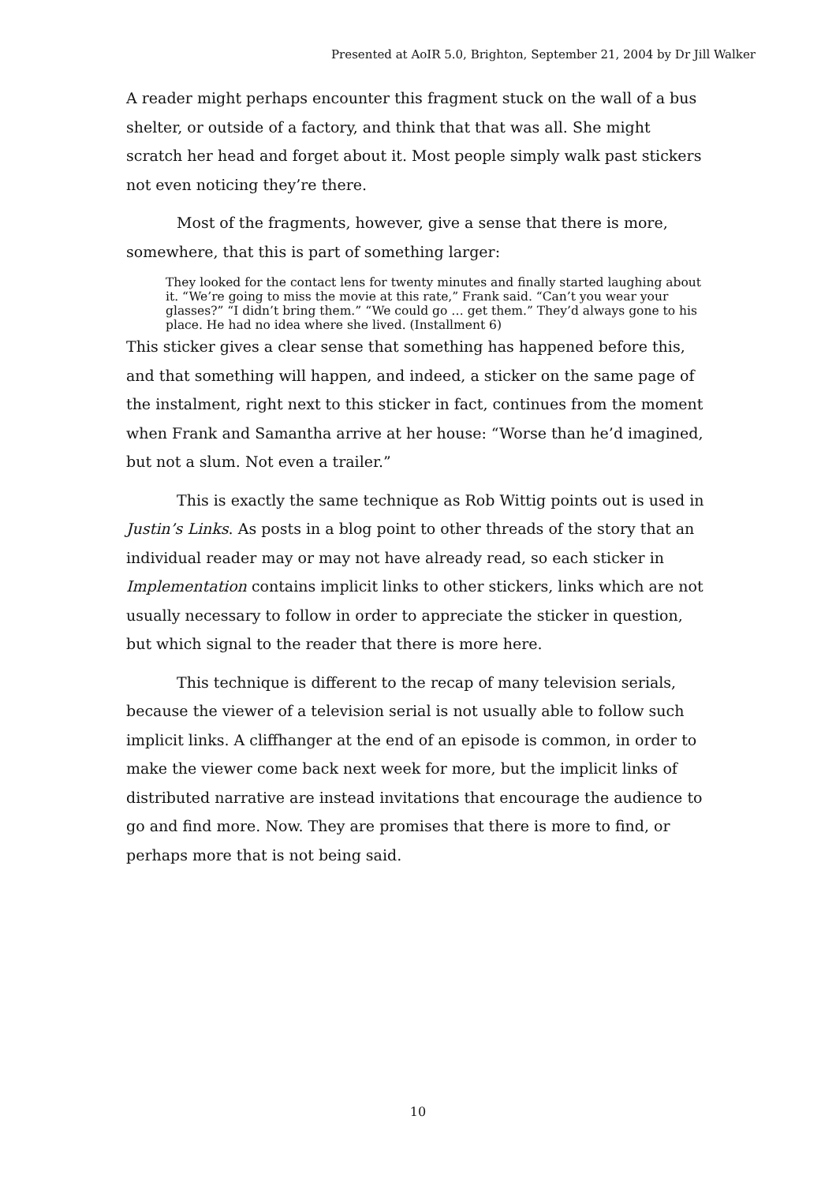Presented at AoIR 5.0, Brighton, September 21, 2004 by Dr Jill Walker
A reader might perhaps encounter this fragment stuck on the wall of a bus shelter, or outside of a factory, and think that that was all. She might scratch her head and forget about it. Most people simply walk past stickers not even noticing they’re there.
Most of the fragments, however, give a sense that there is more, somewhere, that this is part of something larger:
They looked for the contact lens for twenty minutes and finally started laughing about it. “We’re going to miss the movie at this rate,” Frank said. “Can’t you wear your glasses?” “I didn’t bring them.” “We could go … get them.” They’d always gone to his place. He had no idea where she lived. (Installment 6)
This sticker gives a clear sense that something has happened before this, and that something will happen, and indeed, a sticker on the same page of the instalment, right next to this sticker in fact, continues from the moment when Frank and Samantha arrive at her house: “Worse than he’d imagined, but not a slum. Not even a trailer.”
This is exactly the same technique as Rob Wittig points out is used in Justin’s Links. As posts in a blog point to other threads of the story that an individual reader may or may not have already read, so each sticker in Implementation contains implicit links to other stickers, links which are not usually necessary to follow in order to appreciate the sticker in question, but which signal to the reader that there is more here.
This technique is different to the recap of many television serials, because the viewer of a television serial is not usually able to follow such implicit links. A cliffhanger at the end of an episode is common, in order to make the viewer come back next week for more, but the implicit links of distributed narrative are instead invitations that encourage the audience to go and find more. Now. They are promises that there is more to find, or perhaps more that is not being said.
10